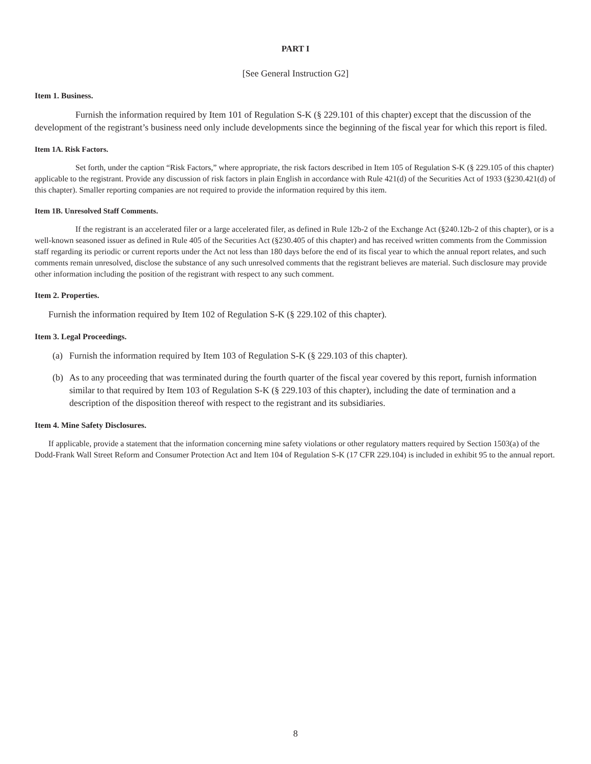PART I
[See General Instruction G2]
Item 1. Business.
Furnish the information required by Item 101 of Regulation S-K (§ 229.101 of this chapter) except that the discussion of the development of the registrant’s business need only include developments since the beginning of the fiscal year for which this report is filed.
Item 1A. Risk Factors.
Set forth, under the caption “Risk Factors,” where appropriate, the risk factors described in Item 105 of Regulation S-K (§ 229.105 of this chapter) applicable to the registrant. Provide any discussion of risk factors in plain English in accordance with Rule 421(d) of the Securities Act of 1933 (§230.421(d) of this chapter). Smaller reporting companies are not required to provide the information required by this item.
Item 1B. Unresolved Staff Comments.
If the registrant is an accelerated filer or a large accelerated filer, as defined in Rule 12b-2 of the Exchange Act (§240.12b-2 of this chapter), or is a well-known seasoned issuer as defined in Rule 405 of the Securities Act (§230.405 of this chapter) and has received written comments from the Commission staff regarding its periodic or current reports under the Act not less than 180 days before the end of its fiscal year to which the annual report relates, and such comments remain unresolved, disclose the substance of any such unresolved comments that the registrant believes are material. Such disclosure may provide other information including the position of the registrant with respect to any such comment.
Item 2. Properties.
Furnish the information required by Item 102 of Regulation S-K (§ 229.102 of this chapter).
Item 3. Legal Proceedings.
(a) Furnish the information required by Item 103 of Regulation S-K (§ 229.103 of this chapter).
(b) As to any proceeding that was terminated during the fourth quarter of the fiscal year covered by this report, furnish information similar to that required by Item 103 of Regulation S-K (§ 229.103 of this chapter), including the date of termination and a description of the disposition thereof with respect to the registrant and its subsidiaries.
Item 4. Mine Safety Disclosures.
If applicable, provide a statement that the information concerning mine safety violations or other regulatory matters required by Section 1503(a) of the Dodd-Frank Wall Street Reform and Consumer Protection Act and Item 104 of Regulation S-K (17 CFR 229.104) is included in exhibit 95 to the annual report.
8